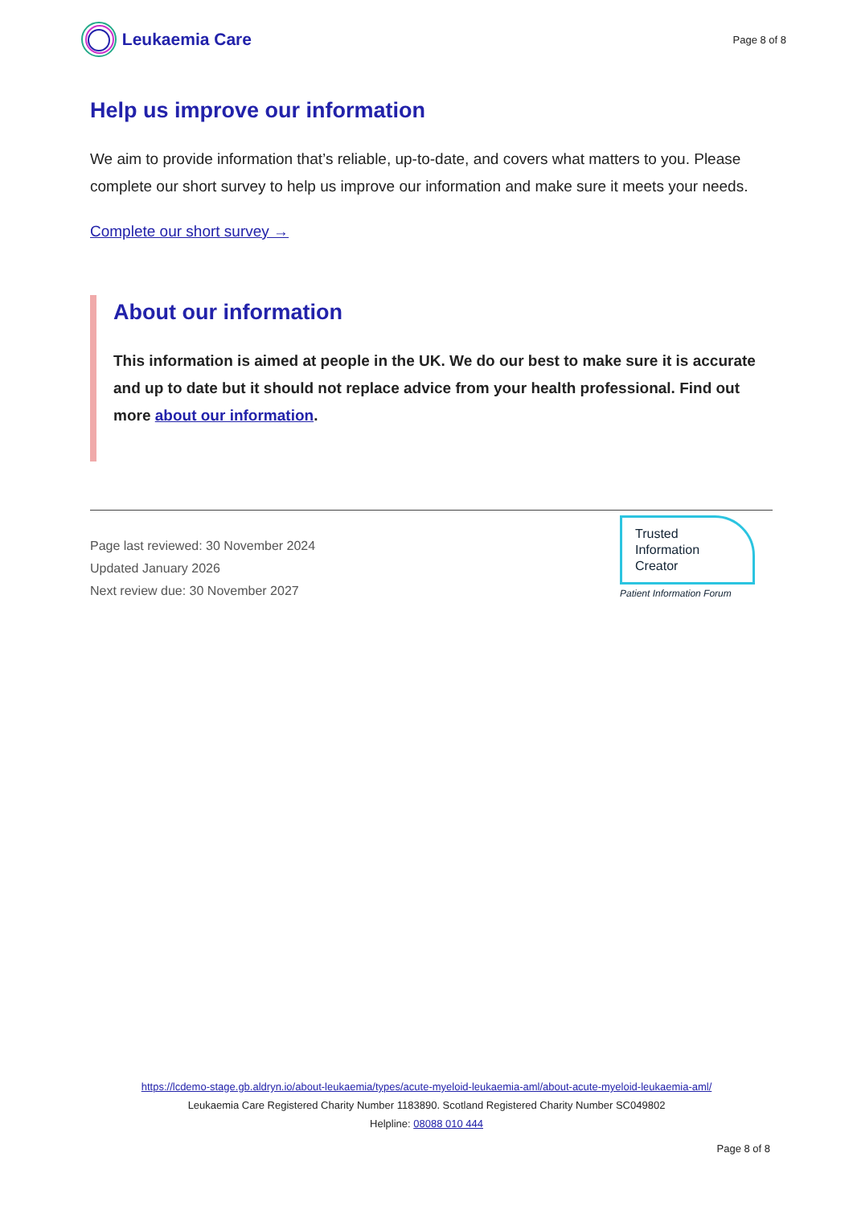Leukaemia Care
Page 8 of 8
Help us improve our information
We aim to provide information that’s reliable, up-to-date, and covers what matters to you. Please complete our short survey to help us improve our information and make sure it meets your needs.
Complete our short survey →
About our information
This information is aimed at people in the UK. We do our best to make sure it is accurate and up to date but it should not replace advice from your health professional. Find out more about our information.
Page last reviewed: 30 November 2024
Updated January 2026
Next review due: 30 November 2027
Trusted
Information
Creator
Patient Information Forum
https://lcdemo-stage.gb.aldryn.io/about-leukaemia/types/acute-myeloid-leukaemia-aml/about-acute-myeloid-leukaemia-aml/
Leukaemia Care Registered Charity Number 1183890. Scotland Registered Charity Number SC049802
Helpline: 08088 010 444
Page 8 of 8